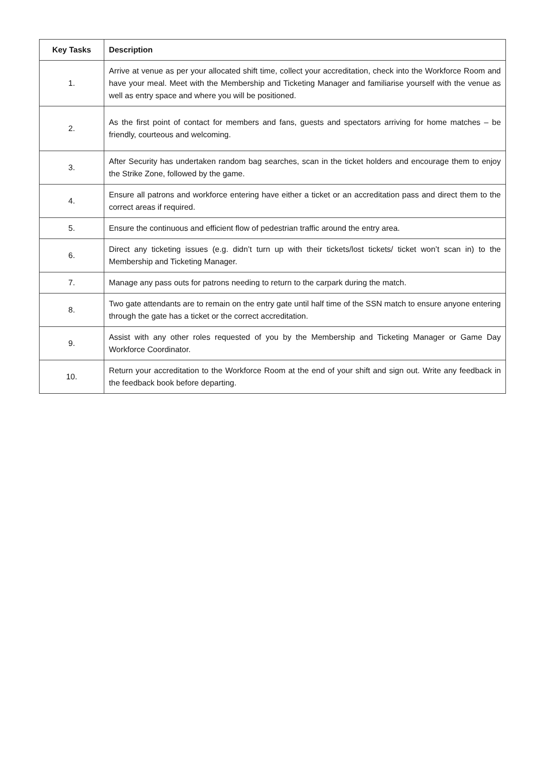| Key Tasks | Description |
| --- | --- |
| 1. | Arrive at venue as per your allocated shift time, collect your accreditation, check into the Workforce Room and have your meal. Meet with the Membership and Ticketing Manager and familiarise yourself with the venue as well as entry space and where you will be positioned. |
| 2. | As the first point of contact for members and fans, guests and spectators arriving for home matches – be friendly, courteous and welcoming. |
| 3. | After Security has undertaken random bag searches, scan in the ticket holders and encourage them to enjoy the Strike Zone, followed by the game. |
| 4. | Ensure all patrons and workforce entering have either a ticket or an accreditation pass and direct them to the correct areas if required. |
| 5. | Ensure the continuous and efficient flow of pedestrian traffic around the entry area. |
| 6. | Direct any ticketing issues (e.g. didn’t turn up with their tickets/lost tickets/ ticket won’t scan in) to the Membership and Ticketing Manager. |
| 7. | Manage any pass outs for patrons needing to return to the carpark during the match. |
| 8. | Two gate attendants are to remain on the entry gate until half time of the SSN match to ensure anyone entering through the gate has a ticket or the correct accreditation. |
| 9. | Assist with any other roles requested of you by the Membership and Ticketing Manager or Game Day Workforce Coordinator. |
| 10. | Return your accreditation to the Workforce Room at the end of your shift and sign out. Write any feedback in the feedback book before departing. |